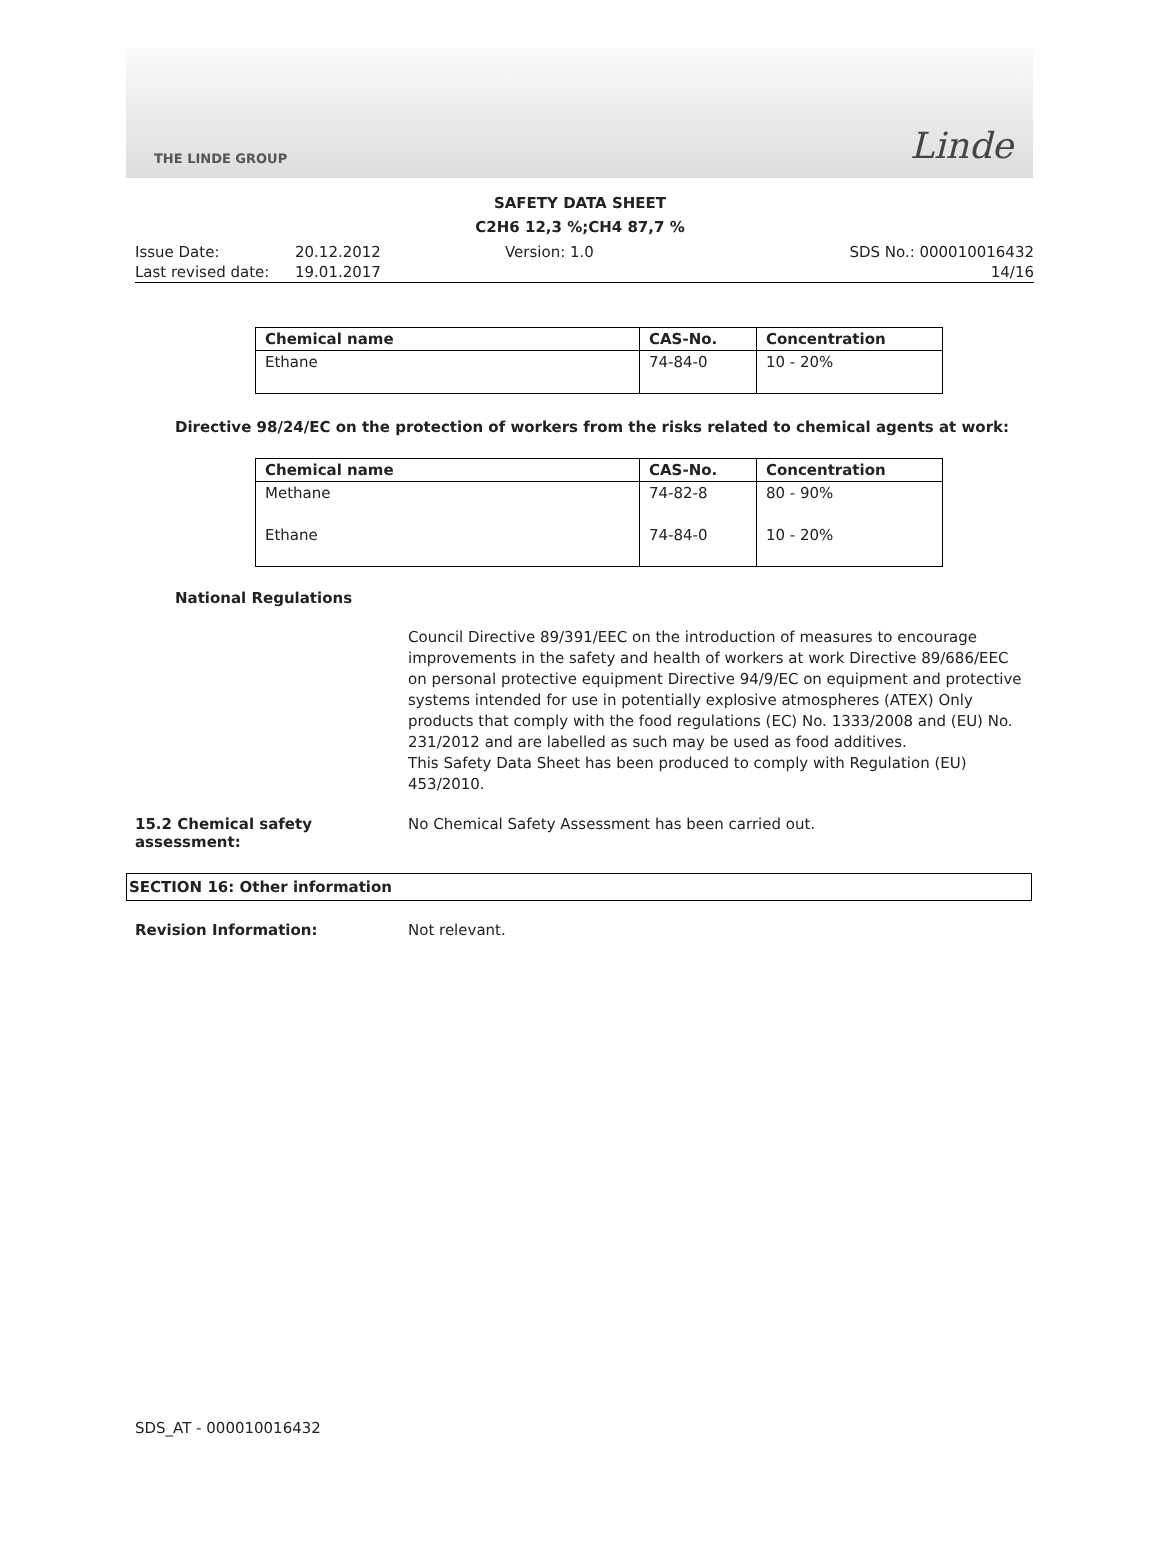THE LINDE GROUP Linde
SAFETY DATA SHEET
C2H6 12,3 %;CH4 87,7 %
Issue Date: 20.12.2012 Version: 1.0 SDS No.: 000010016432 Last revised date: 19.01.2017 14/16
| Chemical name | CAS-No. | Concentration |
| --- | --- | --- |
| Ethane | 74-84-0 | 10 - 20% |
Directive 98/24/EC on the protection of workers from the risks related to chemical agents at work:
| Chemical name | CAS-No. | Concentration |
| --- | --- | --- |
| Methane | 74-82-8 | 80 - 90% |
| Ethane | 74-84-0 | 10 - 20% |
National Regulations
Council Directive 89/391/EEC on the introduction of measures to encourage improvements in the safety and health of workers at work Directive 89/686/EEC on personal protective equipment Directive 94/9/EC on equipment and protective systems intended for use in potentially explosive atmospheres (ATEX) Only products that comply with the food regulations (EC) No. 1333/2008 and (EU) No. 231/2012 and are labelled as such may be used as food additives.
This Safety Data Sheet has been produced to comply with Regulation (EU) 453/2010.
15.2 Chemical safety assessment: No Chemical Safety Assessment has been carried out.
SECTION 16: Other information
Revision Information: Not relevant.
SDS_AT - 000010016432